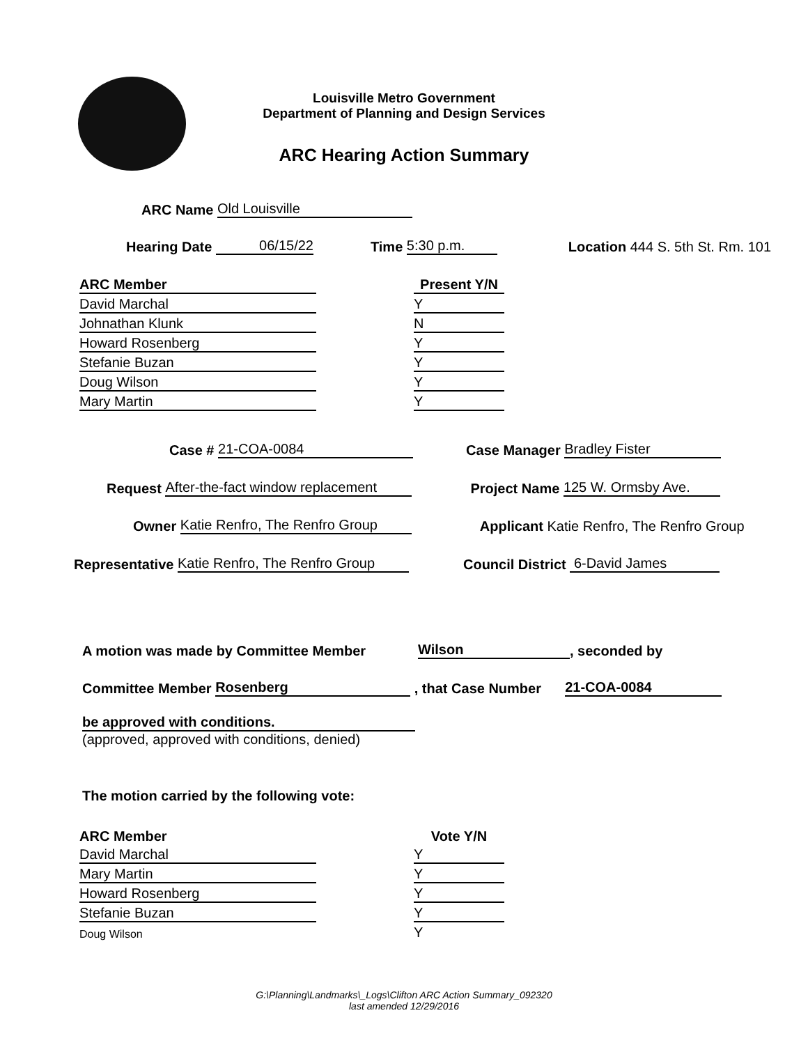Louisville Metro Government
Department of Planning and Design Services
ARC Hearing Action Summary
ARC Name Old Louisville
Hearing Date 06/15/22 Time 5:30 p.m. Location 444 S. 5th St. Rm. 101
| ARC Member | | Present Y/N |
| David Marchal | | Y |
| Johnathan Klunk | | N |
| Howard Rosenberg | | Y |
| Stefanie Buzan | | Y |
| Doug Wilson | | Y |
| Mary Martin | | Y |
Case # 21-COA-0084 Case Manager Bradley Fister
Request After-the-fact window replacement Project Name 125 W. Ormsby Ave.
Owner Katie Renfro, The Renfro Group Applicant Katie Renfro, The Renfro Group
Representative Katie Renfro, The Renfro Group Council District 6-David James
A motion was made by Committee Member Wilson, seconded by
Committee Member Rosenberg , that Case Number 21-COA-0084
be approved with conditions.
(approved, approved with conditions, denied)
The motion carried by the following vote:
| ARC Member | | Vote Y/N |
| David Marchal | | Y |
| Mary Martin | | Y |
| Howard Rosenberg | | Y |
| Stefanie Buzan | | Y |
| Doug Wilson | | Y |
G:\Planning\Landmarks\_Logs\Clifton ARC Action Summary_092320
last amended 12/29/2016